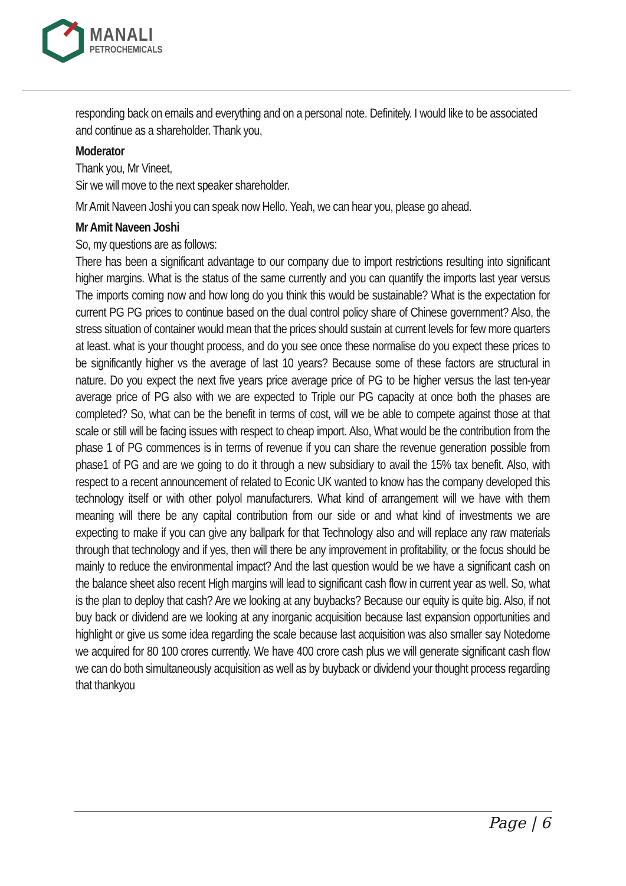MANALI
PETROCHEMICALS
responding back on emails and everything and on a personal note. Definitely. I would like to be associated and continue as a shareholder. Thank you,
Moderator
Thank you, Mr Vineet,
Sir we will move to the next speaker shareholder.
Mr Amit Naveen Joshi you can speak now Hello. Yeah, we can hear you, please go ahead.
Mr Amit Naveen Joshi
So, my questions are as follows:
There has been a significant advantage to our company due to import restrictions resulting into significant higher margins. What is the status of the same currently and you can quantify the imports last year versus The imports coming now and how long do you think this would be sustainable? What is the expectation for current PG PG prices to continue based on the dual control policy share of Chinese government? Also, the stress situation of container would mean that the prices should sustain at current levels for few more quarters at least. what is your thought process, and do you see once these normalise do you expect these prices to be significantly higher vs the average of last 10 years? Because some of these factors are structural in nature. Do you expect the next five years price average price of PG to be higher versus the last ten-year average price of PG also with we are expected to Triple our PG capacity at once both the phases are completed? So, what can be the benefit in terms of cost, will we be able to compete against those at that scale or still will be facing issues with respect to cheap import. Also, What would be the contribution from the phase 1 of PG commences is in terms of revenue if you can share the revenue generation possible from phase1 of PG and are we going to do it through a new subsidiary to avail the 15% tax benefit. Also, with respect to a recent announcement of related to Econic UK wanted to know has the company developed this technology itself or with other polyol manufacturers. What kind of arrangement will we have with them meaning will there be any capital contribution from our side or and what kind of investments we are expecting to make if you can give any ballpark for that Technology also and will replace any raw materials through that technology and if yes, then will there be any improvement in profitability, or the focus should be mainly to reduce the environmental impact? And the last question would be we have a significant cash on the balance sheet also recent High margins will lead to significant cash flow in current year as well. So, what is the plan to deploy that cash? Are we looking at any buybacks? Because our equity is quite big. Also, if not buy back or dividend are we looking at any inorganic acquisition because last expansion opportunities and highlight or give us some idea regarding the scale because last acquisition was also smaller say Notedome we acquired for 80 100 crores currently. We have 400 crore cash plus we will generate significant cash flow we can do both simultaneously acquisition as well as by buyback or dividend your thought process regarding that thankyou
Page | 6